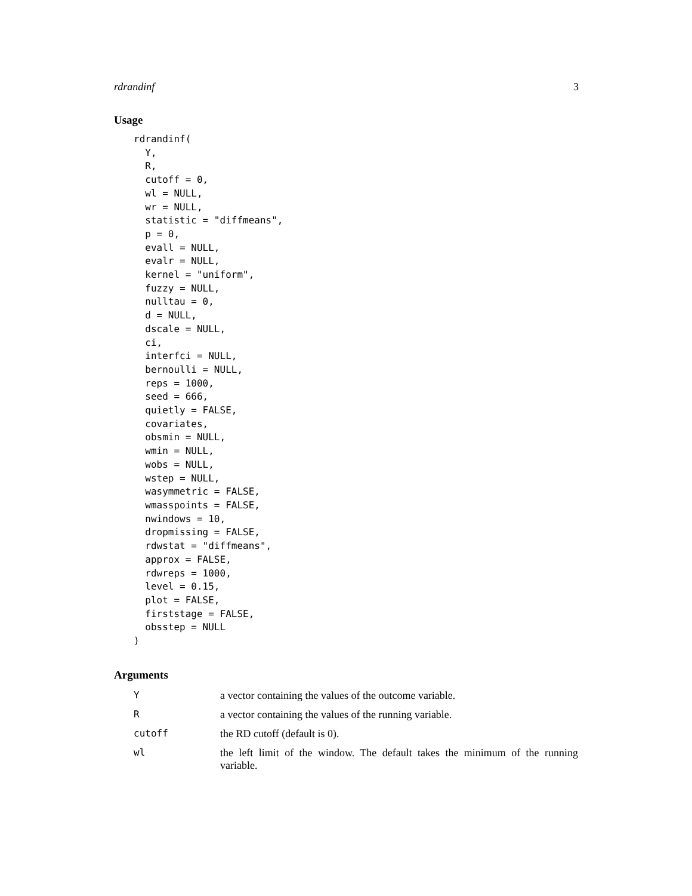rdrandinf 3
Usage
rdrandinf(
  Y,
  R,
  cutoff = 0,
  wl = NULL,
  wr = NULL,
  statistic = "diffmeans",
  p = 0,
  evall = NULL,
  evalr = NULL,
  kernel = "uniform",
  fuzzy = NULL,
  nulltau = 0,
  d = NULL,
  dscale = NULL,
  ci,
  interfci = NULL,
  bernoulli = NULL,
  reps = 1000,
  seed = 666,
  quietly = FALSE,
  covariates,
  obsmin = NULL,
  wmin = NULL,
  wobs = NULL,
  wstep = NULL,
  wasymmetric = FALSE,
  wmasspoints = FALSE,
  nwindows = 10,
  dropmissing = FALSE,
  rdwstat = "diffmeans",
  approx = FALSE,
  rdwreps = 1000,
  level = 0.15,
  plot = FALSE,
  firststage = FALSE,
  obsstep = NULL
)
Arguments
| Y | a vector containing the values of the outcome variable. |
| R | a vector containing the values of the running variable. |
| cutoff | the RD cutoff (default is 0). |
| wl | the left limit of the window. The default takes the minimum of the running variable. |